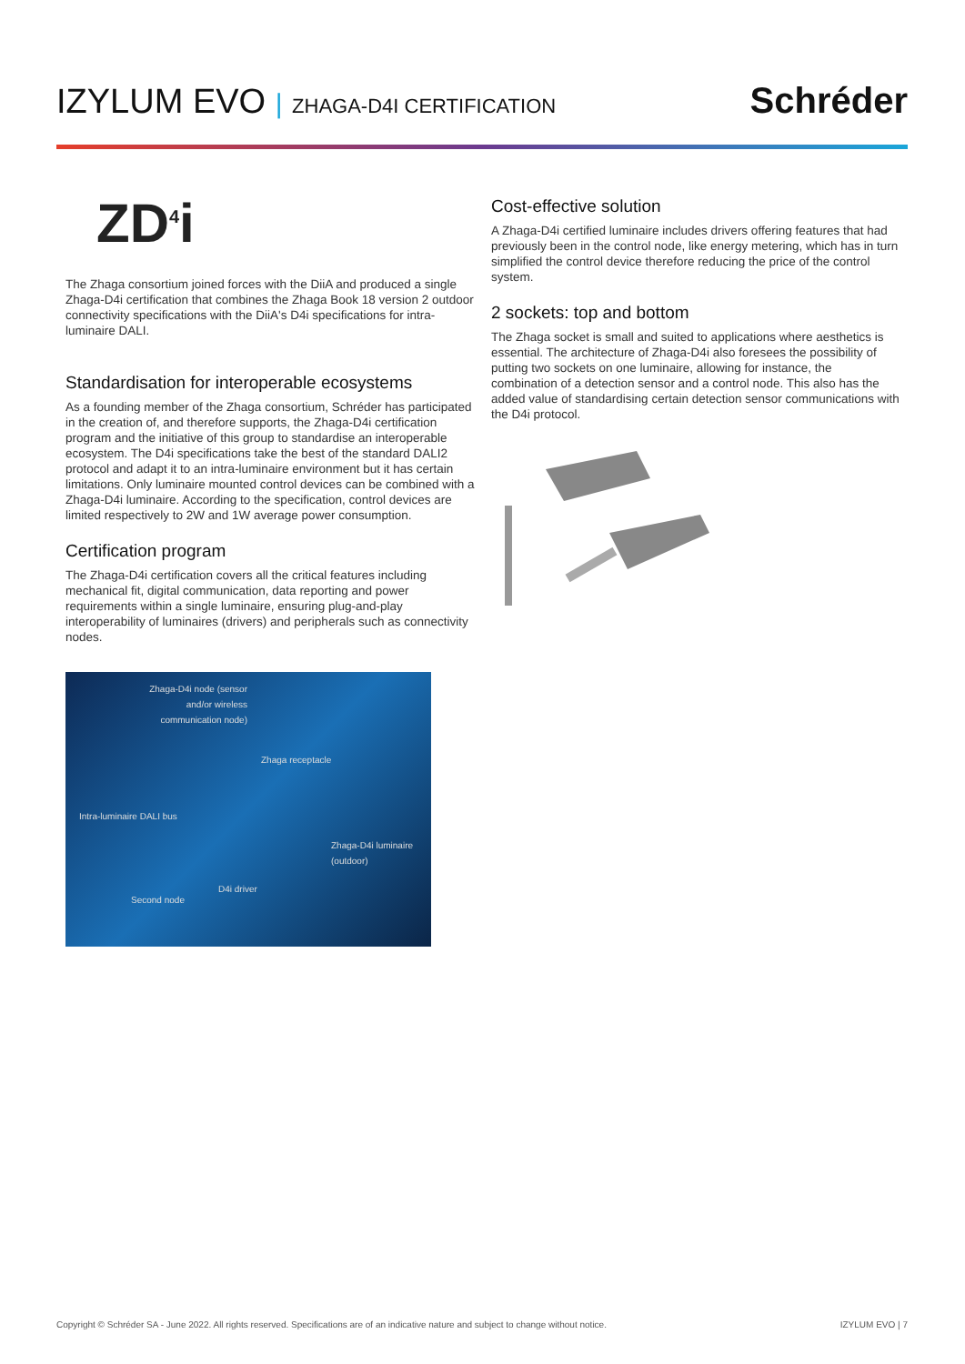IZYLUM EVO | ZHAGA-D4I CERTIFICATION
Schréder
ZD<sup>4</sup>i
The Zhaga consortium joined forces with the DiiA and produced a single Zhaga-D4i certification that combines the Zhaga Book 18 version 2 outdoor connectivity specifications with the DiiA's D4i specifications for intra-luminaire DALI.
Standardisation for interoperable ecosystems
As a founding member of the Zhaga consortium, Schréder has participated in the creation of, and therefore supports, the Zhaga-D4i certification program and the initiative of this group to standardise an interoperable ecosystem. The D4i specifications take the best of the standard DALI2 protocol and adapt it to an intra-luminaire environment but it has certain limitations. Only luminaire mounted control devices can be combined with a Zhaga-D4i luminaire. According to the specification, control devices are limited respectively to 2W and 1W average power consumption.
Certification program
The Zhaga-D4i certification covers all the critical features including mechanical fit, digital communication, data reporting and power requirements within a single luminaire, ensuring plug-and-play interoperability of luminaires (drivers) and peripherals such as connectivity nodes.
Zhaga-D4i node (sensor and/or wireless communication node)
Zhaga receptacle
Intra-luminaire DALI bus
Zhaga-D4i luminaire (outdoor)
D4i driver
Second node
Cost-effective solution
A Zhaga-D4i certified luminaire includes drivers offering features that had previously been in the control node, like energy metering, which has in turn simplified the control device therefore reducing the price of the control system.
2 sockets: top and bottom
The Zhaga socket is small and suited to applications where aesthetics is essential. The architecture of Zhaga-D4i also foresees the possibility of putting two sockets on one luminaire, allowing for instance, the combination of a detection sensor and a control node. This also has the added value of standardising certain detection sensor communications with the D4i protocol.
Copyright © Schréder SA - June 2022. All rights reserved. Specifications are of an indicative nature and subject to change without notice. IZYLUM EVO | 7